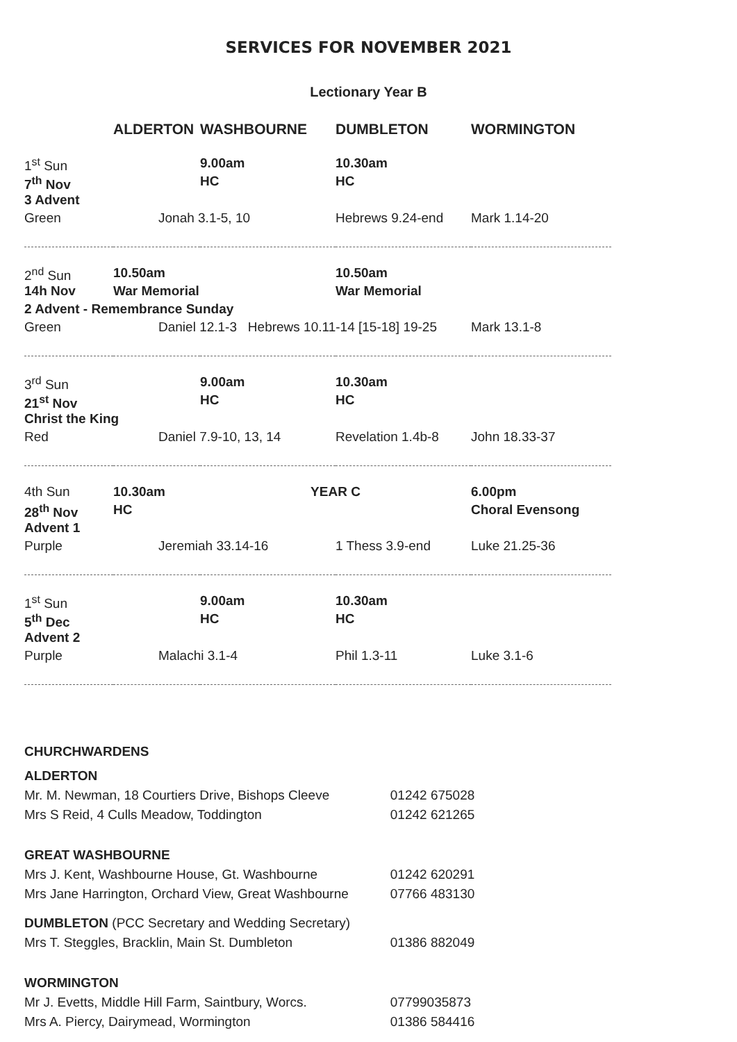SERVICES FOR NOVEMBER 2021
Lectionary Year B
| | ALDERTON | WASHBOURNE | DUMBLETON | WORMINGTON |
| --- | --- | --- | --- | --- |
| 1<sup>st</sup> Sun | | 9.00am | 10.30am | |
| 7<sup>th</sup> Nov | | HC | HC | |
| 3 Advent | | | | |
| Green | Jonah 3.1-5, 10 | | Hebrews 9.24-end | Mark 1.14-20 |
| 2<sup>nd</sup> Sun | 10.50am | | 10.50am | |
| 14h Nov | War Memorial | | War Memorial | |
| 2 Advent - Remembrance Sunday | | | | |
| Green | Daniel 12.1-3 Hebrews 10.11-14 [15-18] 19-25 | | | Mark 13.1-8 |
| 3<sup>rd</sup> Sun | | 9.00am | 10.30am | |
| 21<sup>st</sup> Nov | | HC | HC | |
| Christ the King | | | | |
| Red | Daniel 7.9-10, 13, 14 | | Revelation 1.4b-8 | John 18.33-37 |
| 4th Sun | 10.30am | YEAR C | | 6.00pm |
| 28<sup>th</sup> Nov | HC | | | Choral Evensong |
| Advent 1 | | | | |
| Purple | Jeremiah 33.14-16 | | 1 Thess 3.9-end | Luke 21.25-36 |
| 1<sup>st</sup> Sun | | 9.00am | 10.30am | |
| 5<sup>th</sup> Dec | | HC | HC | |
| Advent 2 | | | | |
| Purple | Malachi 3.1-4 | | Phil 1.3-11 | Luke 3.1-6 |
CHURCHWARDENS
| ALDERTON | |
| Mr. M. Newman, 18 Courtiers Drive, Bishops Cleeve | 01242 675028 |
| Mrs S Reid, 4 Culls Meadow, Toddington | 01242 621265 |
| GREAT WASHBOURNE | |
| Mrs J. Kent, Washbourne House, Gt. Washbourne | 01242 620291 |
| Mrs Jane Harrington, Orchard View, Great Washbourne | 07766 483130 |
| DUMBLETON (PCC Secretary and Wedding Secretary) | |
| Mrs T. Steggles, Bracklin, Main St. Dumbleton | 01386 882049 |
| WORMINGTON | |
| Mr J. Evetts, Middle Hill Farm, Saintbury, Worcs. | 07799035873 |
| Mrs A. Piercy, Dairymead, Wormington | 01386 584416 |